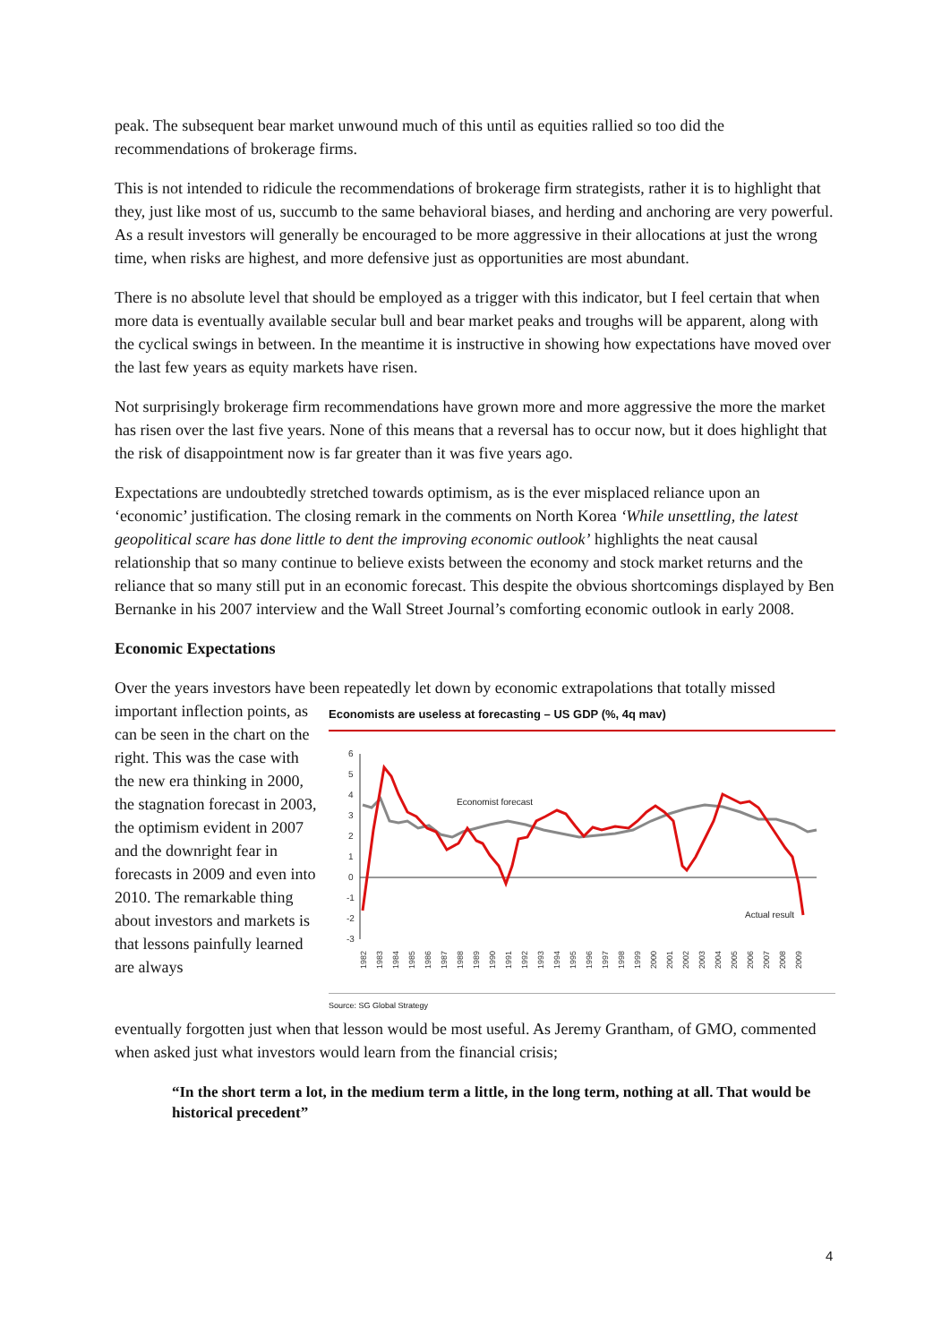peak. The subsequent bear market unwound much of this until as equities rallied so too did the recommendations of brokerage firms.
This is not intended to ridicule the recommendations of brokerage firm strategists, rather it is to highlight that they, just like most of us, succumb to the same behavioral biases, and herding and anchoring are very powerful. As a result investors will generally be encouraged to be more aggressive in their allocations at just the wrong time, when risks are highest, and more defensive just as opportunities are most abundant.
There is no absolute level that should be employed as a trigger with this indicator, but I feel certain that when more data is eventually available secular bull and bear market peaks and troughs will be apparent, along with the cyclical swings in between. In the meantime it is instructive in showing how expectations have moved over the last few years as equity markets have risen.
Not surprisingly brokerage firm recommendations have grown more and more aggressive the more the market has risen over the last five years. None of this means that a reversal has to occur now, but it does highlight that the risk of disappointment now is far greater than it was five years ago.
Expectations are undoubtedly stretched towards optimism, as is the ever misplaced reliance upon an ‘economic’ justification. The closing remark in the comments on North Korea ‘While unsettling, the latest geopolitical scare has done little to dent the improving economic outlook’ highlights the neat causal relationship that so many continue to believe exists between the economy and stock market returns and the reliance that so many still put in an economic forecast. This despite the obvious shortcomings displayed by Ben Bernanke in his 2007 interview and the Wall Street Journal’s comforting economic outlook in early 2008.
Economic Expectations
Over the years investors have been repeatedly let down by economic extrapolations that totally missed
important inflection points, as can be seen in the chart on the right. This was the case with the new era thinking in 2000, the stagnation forecast in 2003, the optimism evident in 2007 and the downright fear in forecasts in 2009 and even into 2010. The remarkable thing about investors and markets is that lessons painfully learned are always
Economists are useless at forecasting – US GDP (%, 4q mav)
6
5
4
3
2
1
0
-1
-2
-3
Economist forecast
Actual result
1982
1983
1984
1985
1986
1987
1988
1989
1990
1991
1992
1993
1994
1995
1996
1997
1998
1999
2000
2001
2002
2003
2004
2005
2006
2007
2008
2009
Source: SG Global Strategy
eventually forgotten just when that lesson would be most useful. As Jeremy Grantham, of GMO, commented when asked just what investors would learn from the financial crisis;
“In the short term a lot, in the medium term a little, in the long term, nothing at all. That would be historical precedent”
4